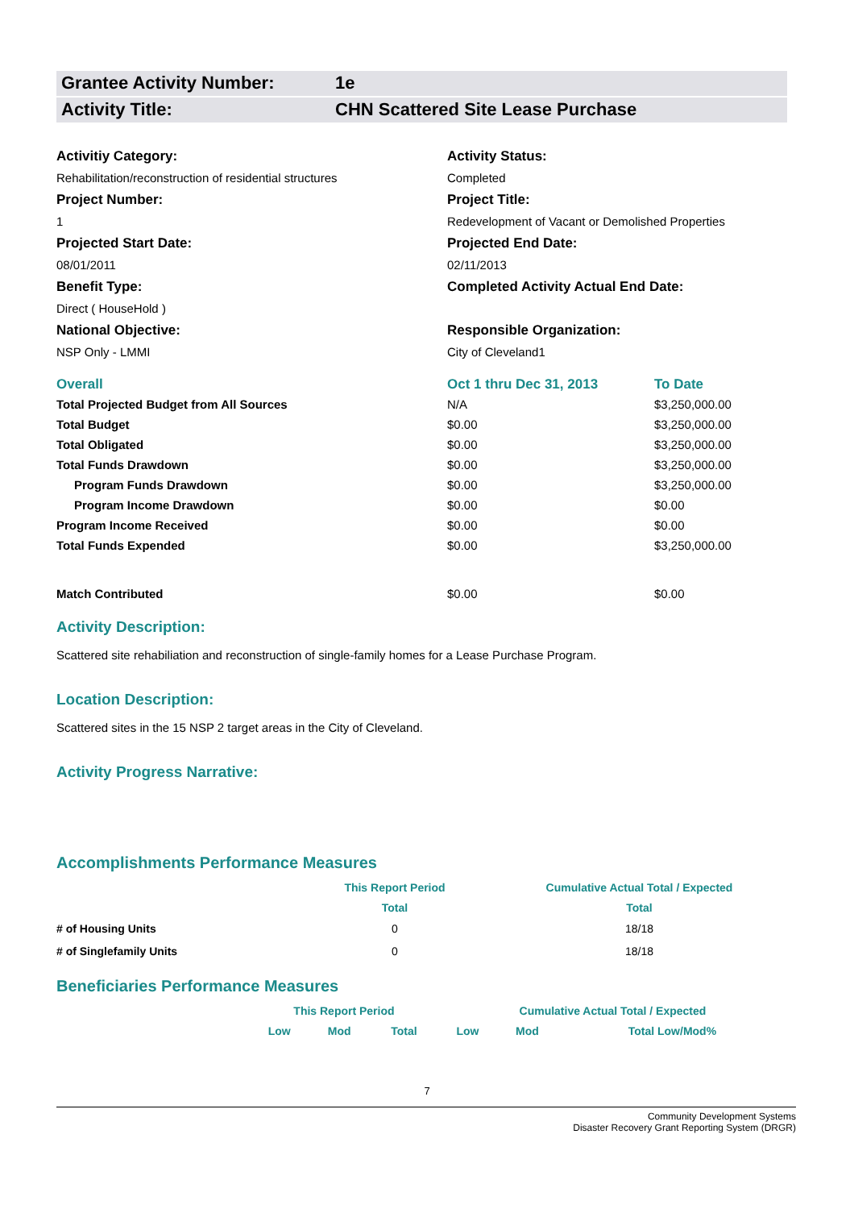Grantee Activity Number: 1e
Activity Title: CHN Scattered Site Lease Purchase
Activitiy Category:
Activity Status:
Rehabilitation/reconstruction of residential structures
Completed
Project Number:
Project Title:
1
Redevelopment of Vacant or Demolished Properties
Projected Start Date:
Projected End Date:
08/01/2011
02/11/2013
Benefit Type:
Completed Activity Actual End Date:
Direct ( HouseHold )
National Objective:
Responsible Organization:
NSP Only - LMMI
City of Cleveland1
| Overall | Oct 1 thru Dec 31, 2013 | To Date |
| Total Projected Budget from All Sources | N/A | $3,250,000.00 |
| Total Budget | $0.00 | $3,250,000.00 |
| Total Obligated | $0.00 | $3,250,000.00 |
| Total Funds Drawdown | $0.00 | $3,250,000.00 |
| Program Funds Drawdown | $0.00 | $3,250,000.00 |
| Program Income Drawdown | $0.00 | $0.00 |
| Program Income Received | $0.00 | $0.00 |
| Total Funds Expended | $0.00 | $3,250,000.00 |
| Match Contributed | $0.00 | $0.00 |
Activity Description:
Scattered site rehabiliation and reconstruction of single-family homes for a Lease Purchase Program.
Location Description:
Scattered sites in the 15 NSP 2 target areas in the City of Cleveland.
Activity Progress Narrative:
Accomplishments Performance Measures
| | This Report Period | Cumulative Actual Total / Expected |
| --- | --- | --- |
| | Total | Total |
| # of Housing Units | 0 | 18/18 |
| # of Singlefamily Units | 0 | 18/18 |
Beneficiaries Performance Measures
| | This Report Period | | | Cumulative Actual Total / Expected | | |
| --- | --- | --- | --- | --- | --- | --- |
| | Low | Mod | Total | Low | Mod | Total Low/Mod% |
7
Community Development Systems
Disaster Recovery Grant Reporting System (DRGR)